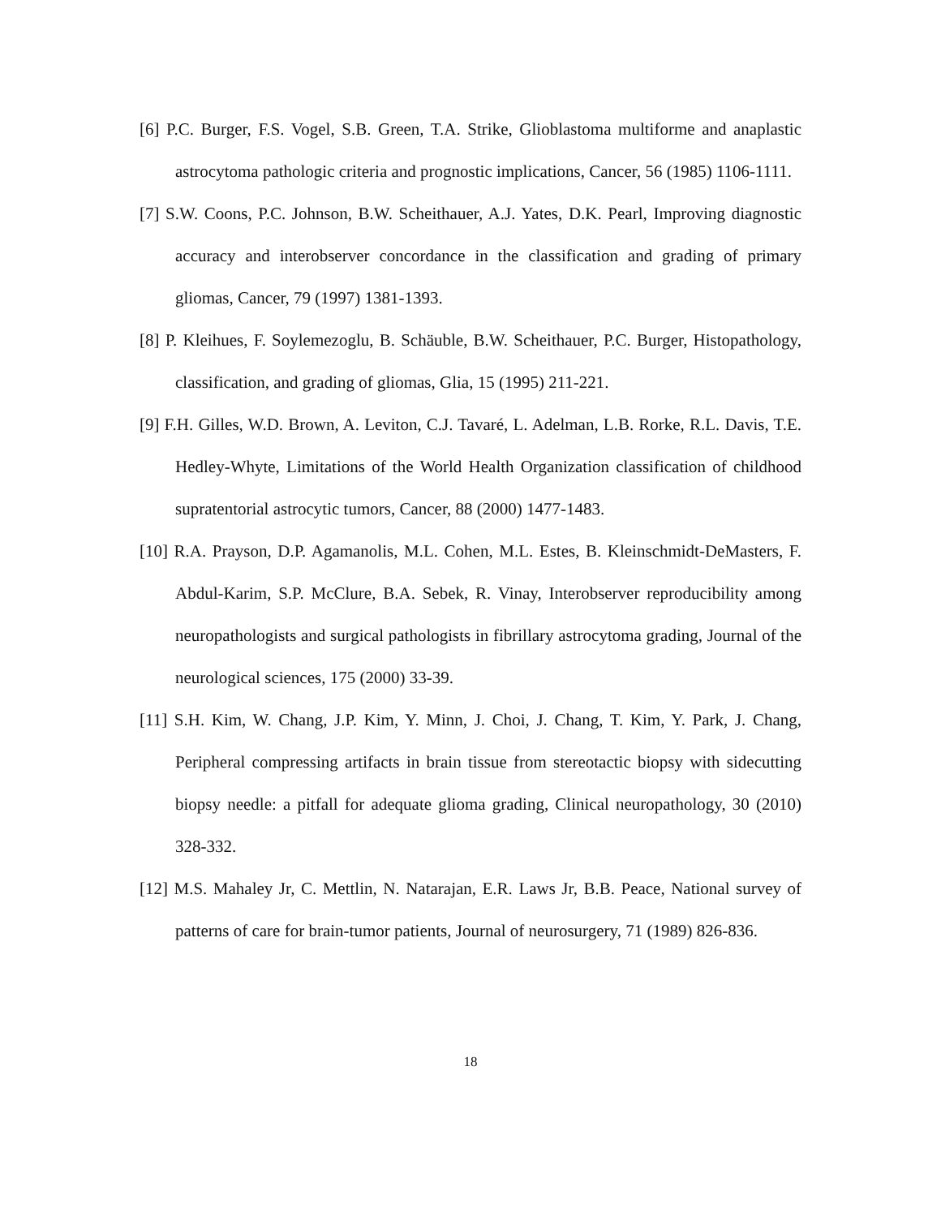[6] P.C. Burger, F.S. Vogel, S.B. Green, T.A. Strike, Glioblastoma multiforme and anaplastic astrocytoma pathologic criteria and prognostic implications, Cancer, 56 (1985) 1106-1111.
[7] S.W. Coons, P.C. Johnson, B.W. Scheithauer, A.J. Yates, D.K. Pearl, Improving diagnostic accuracy and interobserver concordance in the classification and grading of primary gliomas, Cancer, 79 (1997) 1381-1393.
[8] P. Kleihues, F. Soylemezoglu, B. Schäuble, B.W. Scheithauer, P.C. Burger, Histopathology, classification, and grading of gliomas, Glia, 15 (1995) 211-221.
[9] F.H. Gilles, W.D. Brown, A. Leviton, C.J. Tavaré, L. Adelman, L.B. Rorke, R.L. Davis, T.E. Hedley-Whyte, Limitations of the World Health Organization classification of childhood supratentorial astrocytic tumors, Cancer, 88 (2000) 1477-1483.
[10] R.A. Prayson, D.P. Agamanolis, M.L. Cohen, M.L. Estes, B. Kleinschmidt-DeMasters, F. Abdul-Karim, S.P. McClure, B.A. Sebek, R. Vinay, Interobserver reproducibility among neuropathologists and surgical pathologists in fibrillary astrocytoma grading, Journal of the neurological sciences, 175 (2000) 33-39.
[11] S.H. Kim, W. Chang, J.P. Kim, Y. Minn, J. Choi, J. Chang, T. Kim, Y. Park, J. Chang, Peripheral compressing artifacts in brain tissue from stereotactic biopsy with sidecutting biopsy needle: a pitfall for adequate glioma grading, Clinical neuropathology, 30 (2010) 328-332.
[12] M.S. Mahaley Jr, C. Mettlin, N. Natarajan, E.R. Laws Jr, B.B. Peace, National survey of patterns of care for brain-tumor patients, Journal of neurosurgery, 71 (1989) 826-836.
18